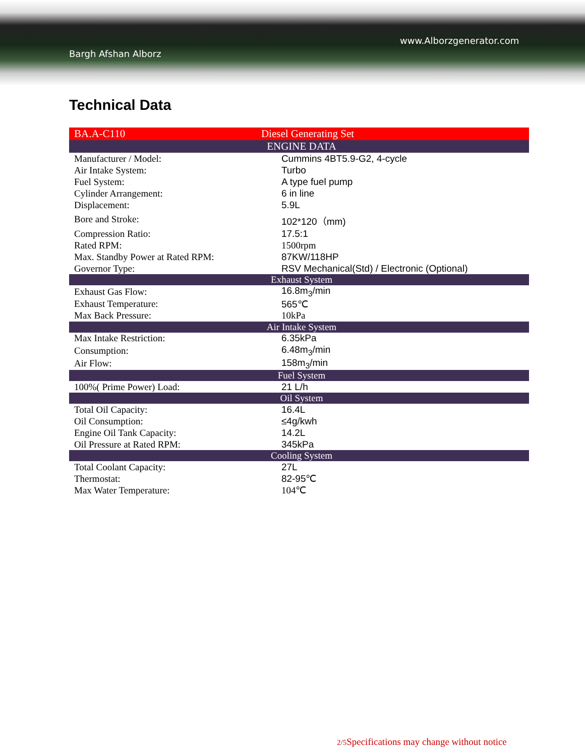www.Alborzgenerator.com
Bargh Afshan Alborz
Technical Data
| BA.A-C110 | Diesel Generating Set |
| ENGINE DATA | |
| Manufacturer / Model: | Cummins 4BT5.9-G2, 4-cycle |
| Air Intake System: | Turbo |
| Fuel System: | A type fuel pump |
| Cylinder Arrangement: | 6 in line |
| Displacement: | 5.9L |
| Bore and Stroke: | 102*120（mm) |
| Compression Ratio: | 17.5:1 |
| Rated RPM: | 1500rpm |
| Max. Standby Power at Rated RPM: | 87KW/118HP |
| Governor Type: | RSV Mechanical(Std) / Electronic (Optional) |
| Exhaust System | |
| Exhaust Gas Flow: | 16.8m<sub>3</sub>/min |
| Exhaust Temperature: | 565℃ |
| Max Back Pressure: | 10kPa |
| Air Intake System | |
| Max Intake Restriction: | 6.35kPa |
| Consumption: | 6.48m<sub>3</sub>/min |
| Air Flow: | 158m<sub>3</sub>/min |
| Fuel System | |
| 100%( Prime Power) Load: | 21 L/h |
| Oil System | |
| Total Oil Capacity: | 16.4L |
| Oil Consumption: | ≤4g/kwh |
| Engine Oil Tank Capacity: | 14.2L |
| Oil Pressure at Rated RPM: | 345kPa |
| Cooling System | |
| Total Coolant Capacity: | 27L |
| Thermostat: | 82-95℃ |
| Max Water Temperature: | 104℃ |
2/5 Specifications may change without notice